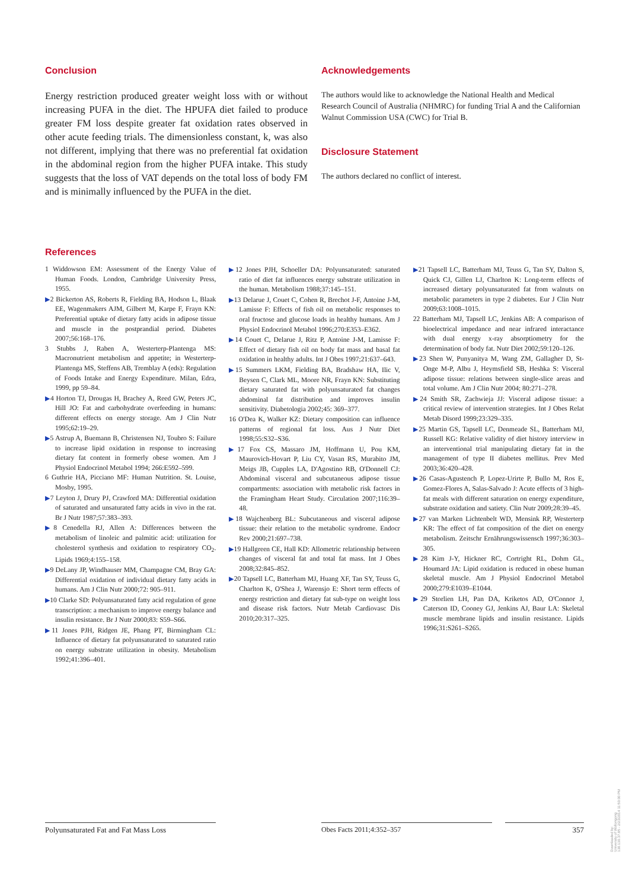Conclusion
Energy restriction produced greater weight loss with or without increasing PUFA in the diet. The HPUFA diet failed to produce greater FM loss despite greater fat oxidation rates observed in other acute feeding trials. The dimensionless constant, k, was also not different, implying that there was no preferential fat oxidation in the abdominal region from the higher PUFA intake. This study suggests that the loss of VAT depends on the total loss of body FM and is minimally influenced by the PUFA in the diet.
Acknowledgements
The authors would like to acknowledge the National Health and Medical Research Council of Australia (NHMRC) for funding Trial A and the Californian Walnut Commission USA (CWC) for Trial B.
Disclosure Statement
The authors declared no conflict of interest.
References
1 Widdowson EM: Assessment of the Energy Value of Human Foods. London, Cambridge University Press, 1955.
▶2 Bickerton AS, Roberts R, Fielding BA, Hodson L, Blaak EE, Wagenmakers AJM, Gilbert M, Karpe F, Frayn KN: Preferential uptake of dietary fatty acids in adipose tissue and muscle in the postprandial period. Diabetes 2007;56:168–176.
3 Stubbs J, Raben A, Westerterp-Plantenga MS: Macronutrient metabolism and appetite; in Westerterp-Plantenga MS, Steffens AB, Tremblay A (eds): Regulation of Foods Intake and Energy Expenditure. Milan, Edra, 1999, pp 59–84.
▶4 Horton TJ, Drougas H, Brachey A, Reed GW, Peters JC, Hill JO: Fat and carbohydrate overfeeding in humans: different effects on energy storage. Am J Clin Nutr 1995;62:19–29.
▶5 Astrup A, Buemann B, Christensen NJ, Toubro S: Failure to increase lipid oxidation in response to increasing dietary fat content in formerly obese women. Am J Physiol Endocrinol Metabol 1994; 266:E592–599.
6 Guthrie HA, Picciano MF: Human Nutrition. St. Louise, Mosby, 1995.
▶7 Leyton J, Drury PJ, Crawford MA: Differential oxidation of saturated and unsaturated fatty acids in vivo in the rat. Br J Nutr 1987;57:383–393.
▶8 Cenedella RJ, Allen A: Differences between the metabolism of linoleic and palmitic acid: utilization for cholesterol synthesis and oxidation to respiratory CO<sub>2</sub>. Lipids 1969;4:155–158.
▶9 DeLany JP, Windhauser MM, Champagne CM, Bray GA: Differential oxidation of individual dietary fatty acids in humans. Am J Clin Nutr 2000;72: 905–911.
▶10 Clarke SD: Polyunsaturated fatty acid regulation of gene transcription: a mechanism to improve energy balance and insulin resistance. Br J Nutr 2000;83: S59–S66.
▶11 Jones PJH, Ridgen JE, Phang PT, Birmingham CL: Influence of dietary fat polyunsaturated to saturated ratio on energy substrate utilization in obesity. Metabolism 1992;41:396–401.
▶12 Jones PJH, Schoeller DA: Polyunsaturated: saturated ratio of diet fat influences energy substrate utilization in the human. Metabolism 1988;37:145–151.
▶13 Delarue J, Couet C, Cohen R, Brechot J-F, Antoine J-M, Lamisse F: Effects of fish oil on metabolic responses to oral fructose and glucose loads in healthy humans. Am J Physiol Endocrinol Metabol 1996;270:E353–E362.
▶14 Couet C, Delarue J, Ritz P, Antoine J-M, Lamisse F: Effect of dietary fish oil on body fat mass and basal fat oxidation in healthy adults. Int J Obes 1997;21:637–643.
▶15 Summers LKM, Fielding BA, Bradshaw HA, Ilic V, Beysen C, Clark ML, Moore NR, Frayn KN: Substituting dietary saturated fat with polyunsaturated fat changes abdominal fat distribution and improves insulin sensitivity. Diabetologia 2002;45: 369–377.
16 O'Dea K, Walker KZ: Dietary composition can influence patterns of regional fat loss. Aus J Nutr Diet 1998;55:S32–S36.
▶17 Fox CS, Massaro JM, Hoffmann U, Pou KM, Maurovich-Hovart P, Liu CY, Vasan RS, Murabito JM, Meigs JB, Cupples LA, D'Agostino RB, O'Donnell CJ: Abdominal visceral and subcutaneous adipose tissue compartments: association with metabolic risk factors in the Framingham Heart Study. Circulation 2007;116:39–48.
▶18 Wajchenberg BL: Subcutaneous and visceral adipose tissue: their relation to the metabolic syndrome. Endocr Rev 2000;21:697–738.
▶19 Hallgreen CE, Hall KD: Allometric relationship between changes of visceral fat and total fat mass. Int J Obes 2008;32:845–852.
▶20 Tapsell LC, Batterham MJ, Huang XF, Tan SY, Teuss G, Charlton K, O'Shea J, Warensjo E: Short term effects of energy restriction and dietary fat sub-type on weight loss and disease risk factors. Nutr Metab Cardiovasc Dis 2010;20:317–325.
▶21 Tapsell LC, Batterham MJ, Teuss G, Tan SY, Dalton S, Quick CJ, Gillen LJ, Charlton K: Long-term effects of increased dietary polyunsaturated fat from walnuts on metabolic parameters in type 2 diabetes. Eur J Clin Nutr 2009;63:1008–1015.
22 Batterham MJ, Tapsell LC, Jenkins AB: A comparison of bioelectrical impedance and near infrared interactance with dual energy x-ray absorptiometry for the determination of body fat. Nutr Diet 2002;59:120–126.
▶23 Shen W, Punyanitya M, Wang ZM, Gallagher D, St-Onge M-P, Albu J, Heymsfield SB, Heshka S: Visceral adipose tissue: relations between single-slice areas and total volume. Am J Clin Nutr 2004; 80:271–278.
▶24 Smith SR, Zachwieja JJ: Visceral adipose tissue: a critical review of intervention strategies. Int J Obes Relat Metab Disord 1999;23:329–335.
▶25 Martin GS, Tapsell LC, Denmeade SL, Batterham MJ, Russell KG: Relative validity of diet history interview in an interventional trial manipulating dietary fat in the management of type II diabetes mellitus. Prev Med 2003;36:420–428.
▶26 Casas-Agustench P, Lopez-Urirte P, Bullo M, Ros E, Gomez-Flores A, Salas-Salvado J: Acute effects of 3 high-fat meals with different saturation on energy expenditure, substrate oxidation and satiety. Clin Nutr 2009;28:39–45.
▶27 van Marken Lichtenbelt WD, Mensink RP, Westerterp KR: The effect of fat composition of the diet on energy metabolism. Zeitschr Ernährungswissensch 1997;36:303–305.
▶28 Kim J-Y, Hickner RC, Cortright RL, Dohm GL, Houmard JA: Lipid oxidation is reduced in obese human skeletal muscle. Am J Physiol Endocrinol Metabol 2000;279:E1039–E1044.
▶29 Storlien LH, Pan DA, Kriketos AD, O'Connor J, Caterson ID, Cooney GJ, Jenkins AJ, Baur LA: Skeletal muscle membrane lipids and insulin resistance. Lipids 1996;31:S261–S265.
Polyunsaturated Fat and Fat Mass Loss
Obes Facts 2011;4:352–357 357
Downloaded by:
University of Wollongong
130.130.37.85 - 2/23/2014 11:50:00 PM